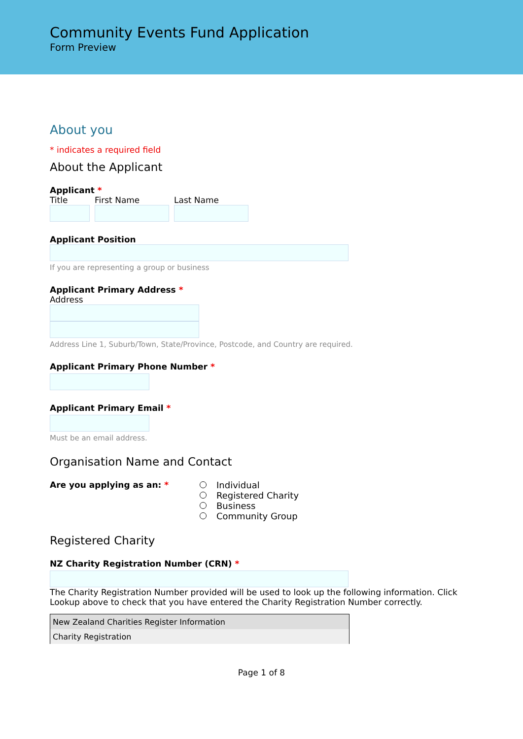Community Events Fund Application
Form Preview
About you
* indicates a required field
About the Applicant
Applicant *
Title First Name Last Name
Applicant Position
If you are representing a group or business
Applicant Primary Address *
Address
Address Line 1, Suburb/Town, State/Province, Postcode, and Country are required.
Applicant Primary Phone Number *
Applicant Primary Email *
Must be an email address.
Organisation Name and Contact
Are you applying as an: *
Individual
Registered Charity
Business
Community Group
Registered Charity
NZ Charity Registration Number (CRN) *
The Charity Registration Number provided will be used to look up the following information. Click Lookup above to check that you have entered the Charity Registration Number correctly.
| New Zealand Charities Register Information |
| Charity Registration |
Page 1 of 8